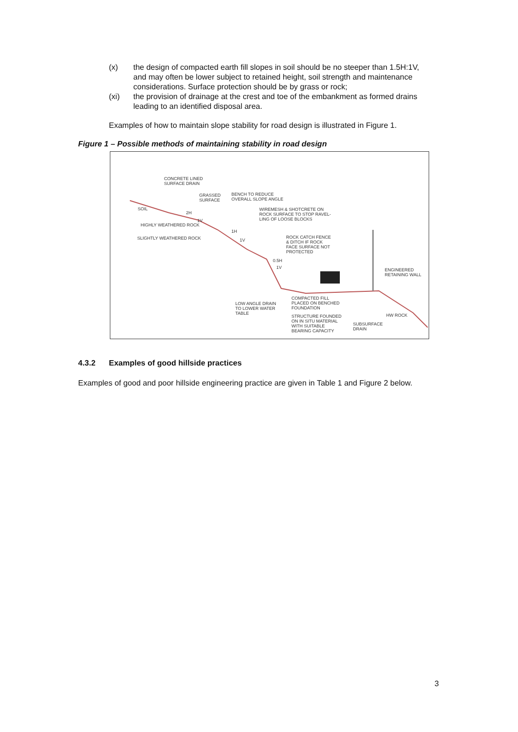(x) the design of compacted earth fill slopes in soil should be no steeper than 1.5H:1V, and may often be lower subject to retained height, soil strength and maintenance considerations. Surface protection should be by grass or rock;
(xi) the provision of drainage at the crest and toe of the embankment as formed drains leading to an identified disposal area.
Examples of how to maintain slope stability for road design is illustrated in Figure 1.
Figure 1 – Possible methods of maintaining stability in road design
CONCRETE LINED
SURFACE DRAIN
GRASSED
SURFACE
BENCH TO REDUCE
OVERALL SLOPE ANGLE
WIREMESH & SHOTCRETE ON
ROCK SURFACE TO STOP RAVEL-
LING OF LOOSE BLOCKS
SOIL
2H
1V
HIGHLY WEATHERED ROCK
SLIGHTLY WEATHERED ROCK
1H
1V
ROCK CATCH FENCE
& DITCH IF ROCK
FACE SURFACE NOT
PROTECTED
0.5H
1V
ENGINEERED
RETAINING WALL
COMPACTED FILL
PLACED ON BENCHED
FOUNDATION
LOW ANGLE DRAIN
TO LOWER WATER
TABLE
STRUCTURE FOUNDED
ON IN SITU MATERIAL
WITH SUITABLE
BEARING CAPACITY
SUBSURFACE
DRAIN
HW ROCK
4.3.2 Examples of good hillside practices
Examples of good and poor hillside engineering practice are given in Table 1 and Figure 2 below.
3